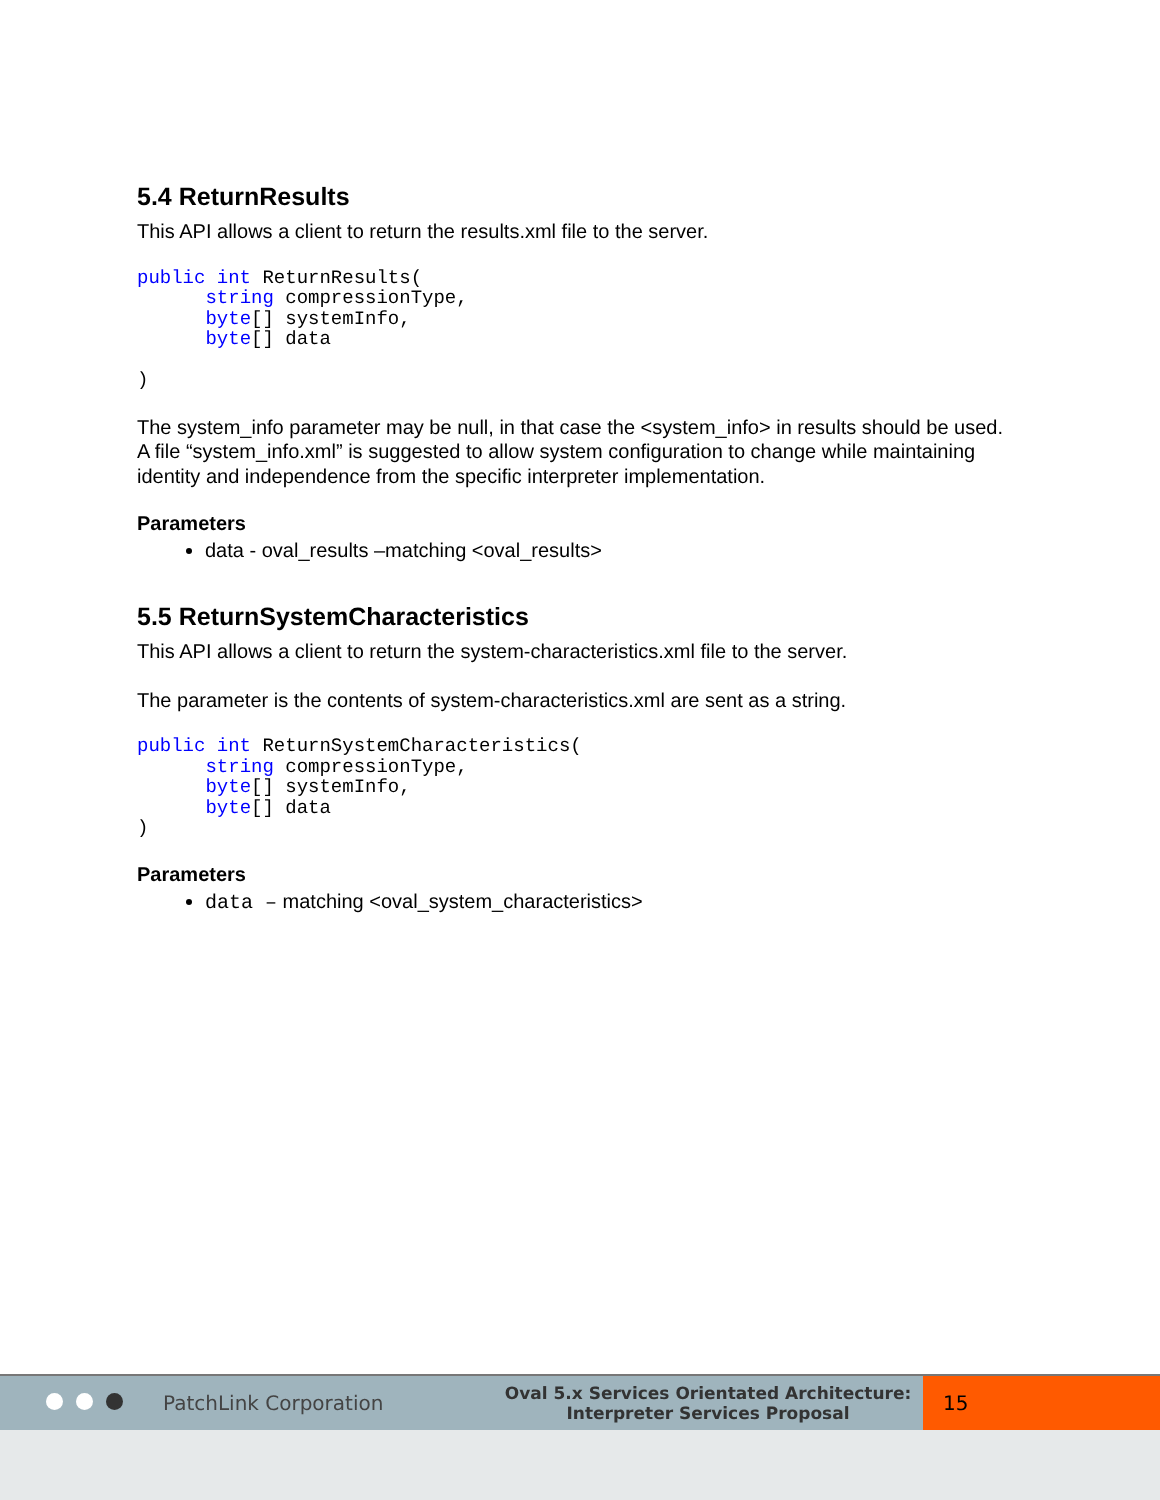5.4 ReturnResults
This API allows a client to return the results.xml file to the server.
public int ReturnResults(
      string compressionType,
      byte[] systemInfo,
      byte[] data

)
The system_info parameter may be null, in that case the <system_info> in results should be used. A file “system_info.xml” is suggested to allow system configuration to change while maintaining identity and independence from the specific interpreter implementation.
Parameters
data - oval_results –matching <oval_results>
5.5 ReturnSystemCharacteristics
This API allows a client to return the system-characteristics.xml file to the server.
The parameter is the contents of system-characteristics.xml are sent as a string.
public int ReturnSystemCharacteristics(
      string compressionType,
      byte[] systemInfo,
      byte[] data
)
Parameters
data – matching <oval_system_characteristics>
PatchLink Corporation Oval 5.x Services Orientated Architecture:
Interpreter Services Proposal 15